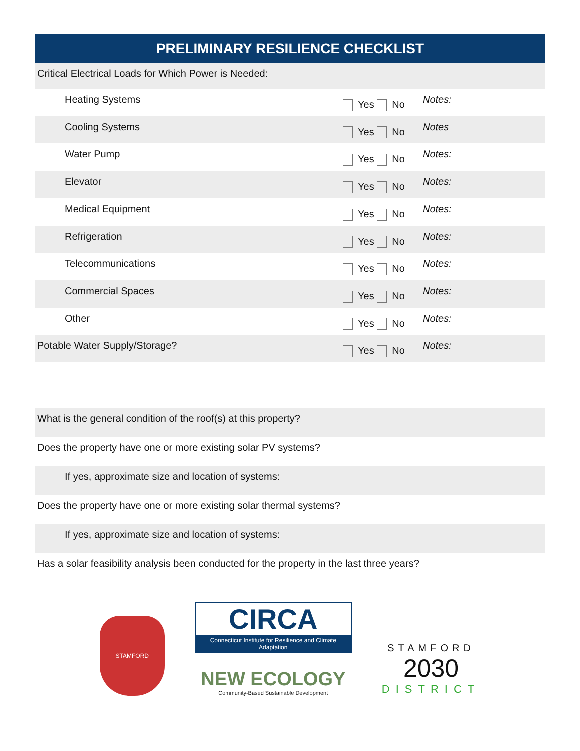PRELIMINARY RESILIENCE CHECKLIST
| Critical Electrical Loads for Which Power is Needed: | | |
| Heating Systems | Yes No | Notes: |
| Cooling Systems | Yes No | Notes |
| Water Pump | Yes No | Notes: |
| Elevator | Yes No | Notes: |
| Medical Equipment | Yes No | Notes: |
| Refrigeration | Yes No | Notes: |
| Telecommunications | Yes No | Notes: |
| Commercial Spaces | Yes No | Notes: |
| Other | Yes No | Notes: |
| Potable Water Supply/Storage? | Yes No | Notes: |
| What is the general condition of the roof(s) at this property? |
| Does the property have one or more existing solar PV systems? |
| If yes, approximate size and location of systems: |
| Does the property have one or more existing solar thermal systems? |
| If yes, approximate size and location of systems: |
| Has a solar feasibility analysis been conducted for the property in the last three years? |
STAMFORD
CIRCA
Connecticut Institute for Resilience and Climate Adaptation
NEW ECOLOGY
Community-Based Sustainable Development
STAMFORD
2030
DISTRICT